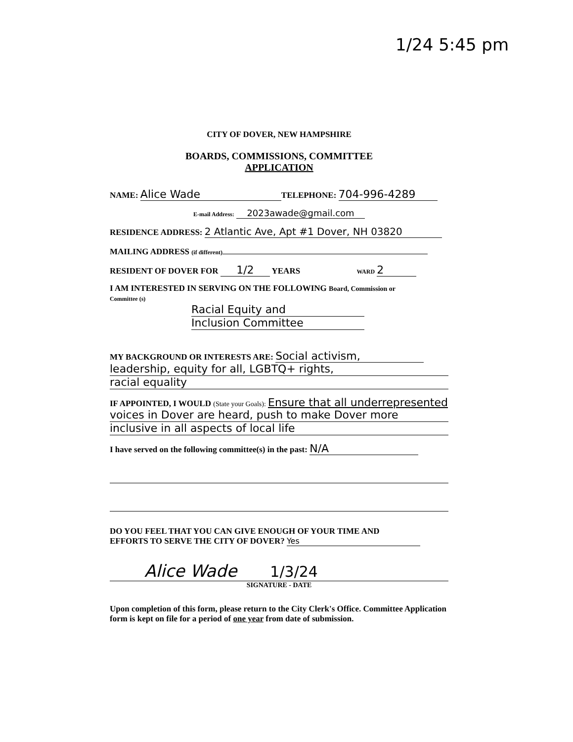1/24 5:45 pm
CITY OF DOVER, NEW HAMPSHIRE
BOARDS, COMMISSIONS, COMMITTEE
APPLICATION
NAME: Alice Wade TELEPHONE: 704-996-4289
E-mail Address: 2023awade@gmail.com
RESIDENCE ADDRESS: 2 Atlantic Ave, Apt #1 Dover, NH 03820
MAILING ADDRESS (if different)
RESIDENT OF DOVER FOR 1/2 YEARS WARD 2
I AM INTERESTED IN SERVING ON THE FOLLOWING Board, Commission or
Committee (s)
Racial Equity and
Inclusion Committee
MY BACKGROUND OR INTERESTS ARE: Social activism,
leadership, equity for all, LGBTQ+ rights,
racial equality
IF APPOINTED, I WOULD (State your Goals): Ensure that all underrepresented
voices in Dover are heard, push to make Dover more
inclusive in all aspects of local life
I have served on the following committee(s) in the past: N/A
DO YOU FEEL THAT YOU CAN GIVE ENOUGH OF YOUR TIME AND
EFFORTS TO SERVE THE CITY OF DOVER? Yes
Alice Wade 1/3/24
SIGNATURE - DATE
Upon completion of this form, please return to the City Clerk's Office. Committee Application form is kept on file for a period of one year from date of submission.